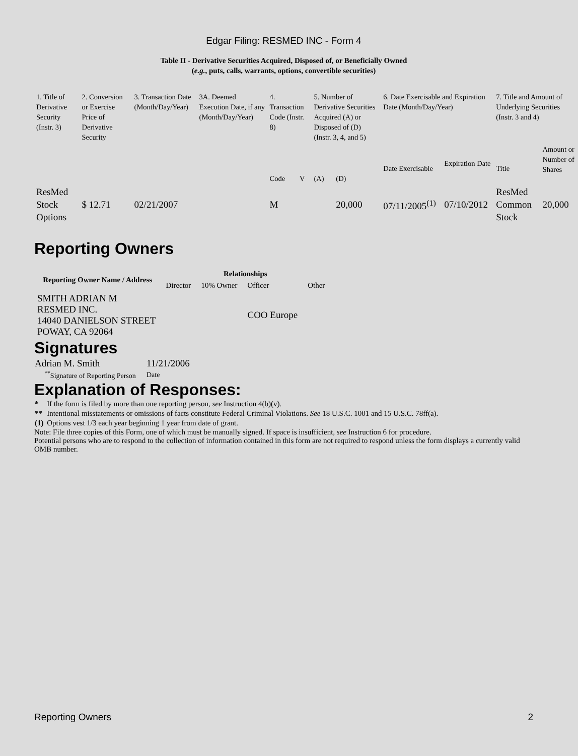Edgar Filing: RESMED INC - Form 4
Table II - Derivative Securities Acquired, Disposed of, or Beneficially Owned
(e.g., puts, calls, warrants, options, convertible securities)
| 1. Title of Derivative Security (Instr. 3) | 2. Conversion or Exercise Price of Derivative Security | 3. Transaction Date (Month/Day/Year) | 3A. Deemed Execution Date, if any (Month/Day/Year) | 4. Transaction Code (Instr. 8) | | 5. Number of Derivative Securities Acquired (A) or Disposed of (D) (Instr. 3, 4, and 5) | | 6. Date Exercisable and Expiration Date (Month/Day/Year) | | 7. Title and Amount of Underlying Securities (Instr. 3 and 4) | |
| --- | --- | --- | --- | --- | --- | --- | --- | --- | --- | --- | --- |
| | | | | Code | V | (A) | (D) | Date Exercisable | Expiration Date | Title | Amount or Number of Shares |
| ResMed Stock Options | $ 12.71 | 02/21/2007 | | M | | | 20,000 | 07/11/2005<sup>(1)</sup> | 07/10/2012 | ResMed Common Stock | 20,000 |
Reporting Owners
| Reporting Owner Name / Address | Relationships | | | |
| --- | --- | --- | --- | --- |
| | Director | 10% Owner | Officer | Other |
| SMITH ADRIAN M RESMED INC. 14040 DANIELSON STREET POWAY, CA 92064 | | | COO Europe | |
Signatures
| Adrian M. Smith | 11/21/2006 |
| <sup>**</sup> Signature of Reporting Person | Date |
Explanation of Responses:
| * | If the form is filed by more than one reporting person, see Instruction 4(b)(v). |
| ** | Intentional misstatements or omissions of facts constitute Federal Criminal Violations. See 18 U.S.C. 1001 and 15 U.S.C. 78ff(a). |
| (1) | Options vest 1/3 each year beginning 1 year from date of grant. |
Note: File three copies of this Form, one of which must be manually signed. If space is insufficient, see Instruction 6 for procedure.
Potential persons who are to respond to the collection of information contained in this form are not required to respond unless the form displays a currently valid OMB number.
Reporting Owners 2